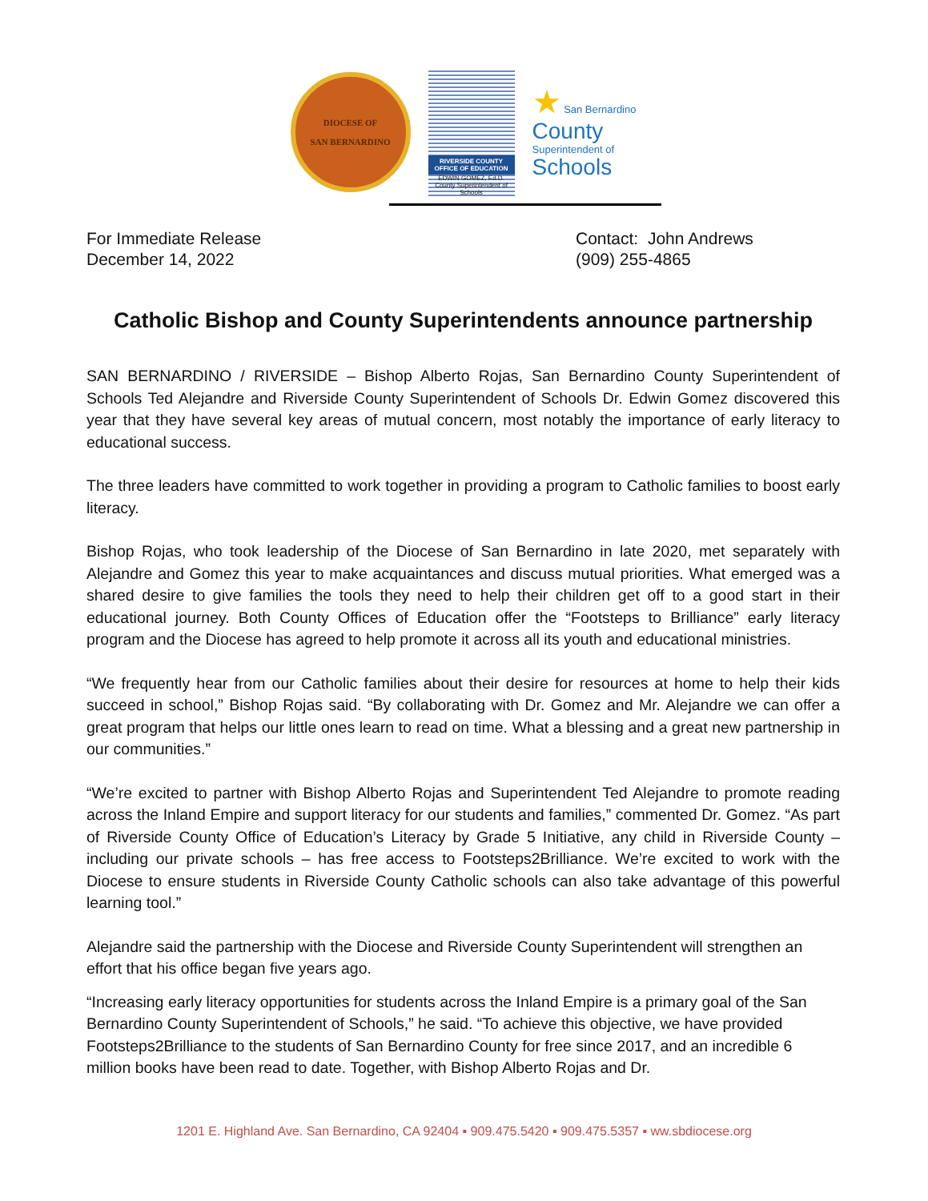DIOCESE OF
SAN BERNARDINO
RIVERSIDE COUNTY OFFICE OF EDUCATION
EDWIN GOMEZ, Ed.D.
County Superintendent of Schools
★ San Bernardino
County
Superintendent of
Schools
For Immediate Release
December 14, 2022
Contact: John Andrews
(909) 255-4865
Catholic Bishop and County Superintendents announce partnership
SAN BERNARDINO / RIVERSIDE – Bishop Alberto Rojas, San Bernardino County Superintendent of Schools Ted Alejandre and Riverside County Superintendent of Schools Dr. Edwin Gomez discovered this year that they have several key areas of mutual concern, most notably the importance of early literacy to educational success.
The three leaders have committed to work together in providing a program to Catholic families to boost early literacy.
Bishop Rojas, who took leadership of the Diocese of San Bernardino in late 2020, met separately with Alejandre and Gomez this year to make acquaintances and discuss mutual priorities. What emerged was a shared desire to give families the tools they need to help their children get off to a good start in their educational journey. Both County Offices of Education offer the “Footsteps to Brilliance” early literacy program and the Diocese has agreed to help promote it across all its youth and educational ministries.
“We frequently hear from our Catholic families about their desire for resources at home to help their kids succeed in school,” Bishop Rojas said. “By collaborating with Dr. Gomez and Mr. Alejandre we can offer a great program that helps our little ones learn to read on time. What a blessing and a great new partnership in our communities.”
“We’re excited to partner with Bishop Alberto Rojas and Superintendent Ted Alejandre to promote reading across the Inland Empire and support literacy for our students and families,” commented Dr. Gomez. “As part of Riverside County Office of Education’s Literacy by Grade 5 Initiative, any child in Riverside County – including our private schools – has free access to Footsteps2Brilliance. We’re excited to work with the Diocese to ensure students in Riverside County Catholic schools can also take advantage of this powerful learning tool.”
Alejandre said the partnership with the Diocese and Riverside County Superintendent will strengthen an effort that his office began five years ago.
“Increasing early literacy opportunities for students across the Inland Empire is a primary goal of the San Bernardino County Superintendent of Schools,” he said. “To achieve this objective, we have provided Footsteps2Brilliance to the students of San Bernardino County for free since 2017, and an incredible 6 million books have been read to date. Together, with Bishop Alberto Rojas and Dr.
1201 E. Highland Ave. San Bernardino, CA 92404 ▪ 909.475.5420 ▪ 909.475.5357 ▪ ww.sbdiocese.org